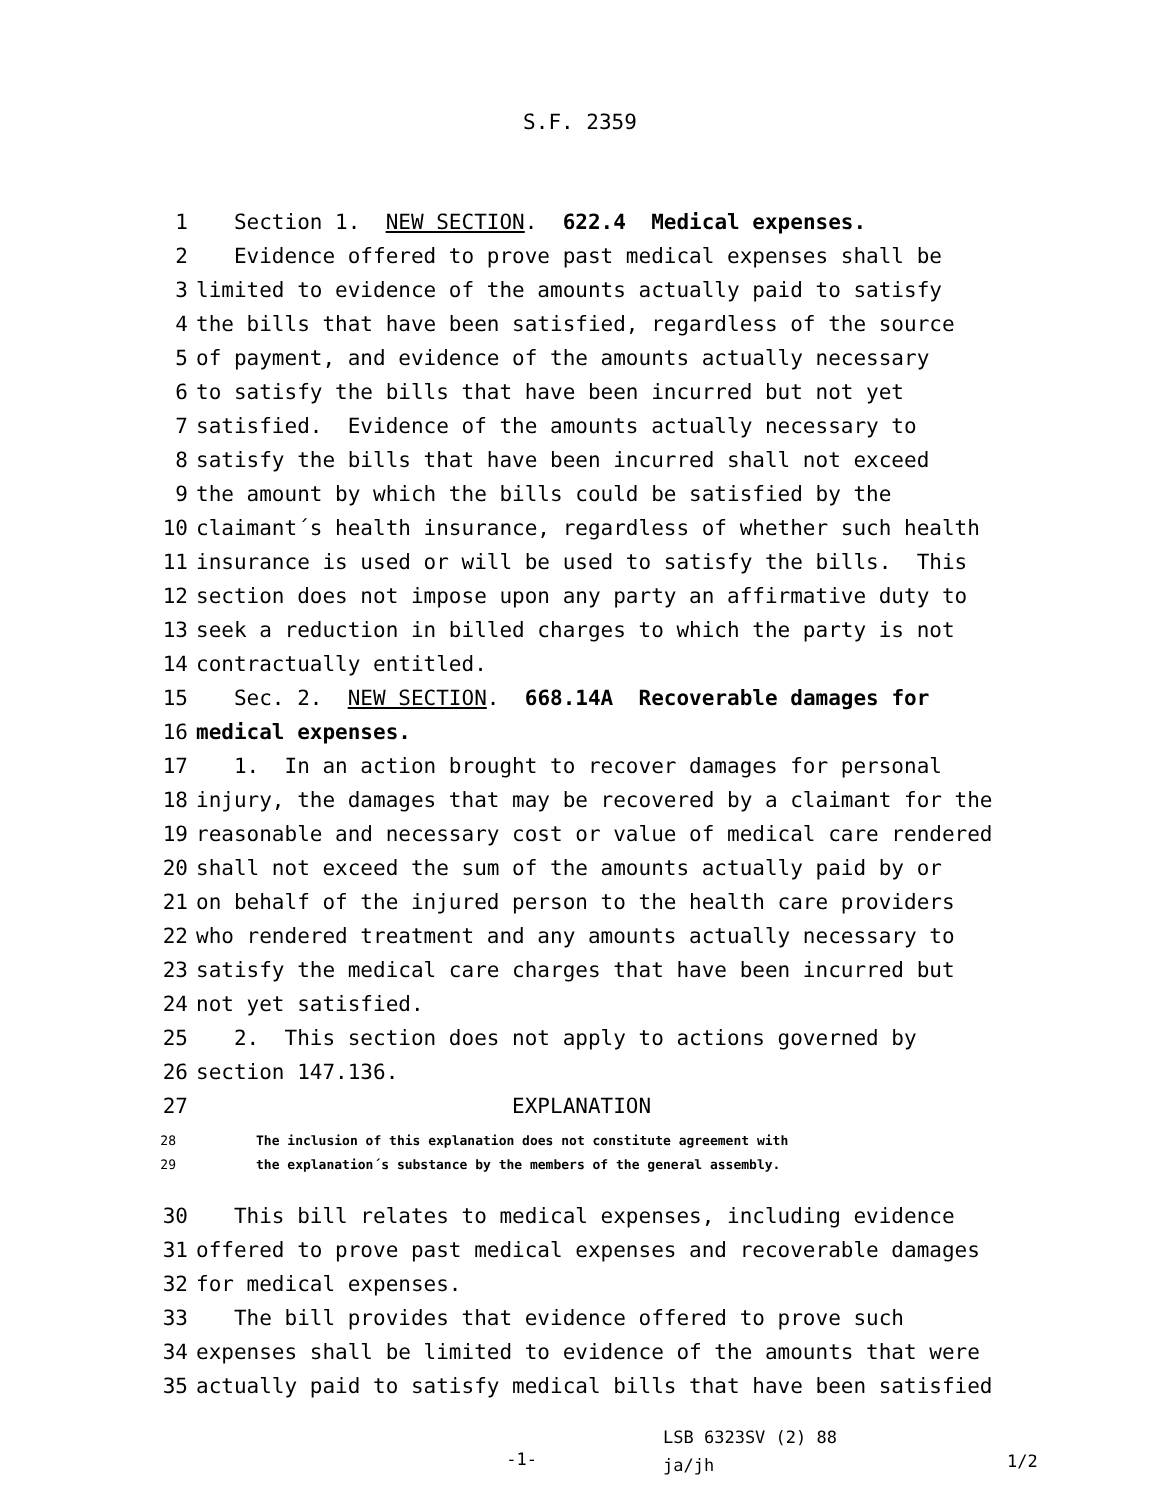S.F. 2359
1 Section 1. NEW SECTION. 622.4 Medical expenses.
2 Evidence offered to prove past medical expenses shall be
3 limited to evidence of the amounts actually paid to satisfy
4 the bills that have been satisfied, regardless of the source
5 of payment, and evidence of the amounts actually necessary
6 to satisfy the bills that have been incurred but not yet
7 satisfied. Evidence of the amounts actually necessary to
8 satisfy the bills that have been incurred shall not exceed
9 the amount by which the bills could be satisfied by the
10 claimant´s health insurance, regardless of whether such health
11 insurance is used or will be used to satisfy the bills. This
12 section does not impose upon any party an affirmative duty to
13 seek a reduction in billed charges to which the party is not
14 contractually entitled.
15 Sec. 2. NEW SECTION. 668.14A Recoverable damages for
16 medical expenses.
17 1. In an action brought to recover damages for personal
18 injury, the damages that may be recovered by a claimant for the
19 reasonable and necessary cost or value of medical care rendered
20 shall not exceed the sum of the amounts actually paid by or
21 on behalf of the injured person to the health care providers
22 who rendered treatment and any amounts actually necessary to
23 satisfy the medical care charges that have been incurred but
24 not yet satisfied.
25 2. This section does not apply to actions governed by
26 section 147.136.
27 EXPLANATION
28 The inclusion of this explanation does not constitute agreement with
29 the explanation´s substance by the members of the general assembly.
30 This bill relates to medical expenses, including evidence
31 offered to prove past medical expenses and recoverable damages
32 for medical expenses.
33 The bill provides that evidence offered to prove such
34 expenses shall be limited to evidence of the amounts that were
35 actually paid to satisfy medical bills that have been satisfied
-1-
LSB 6323SV (2) 88
ja/jh
1/2